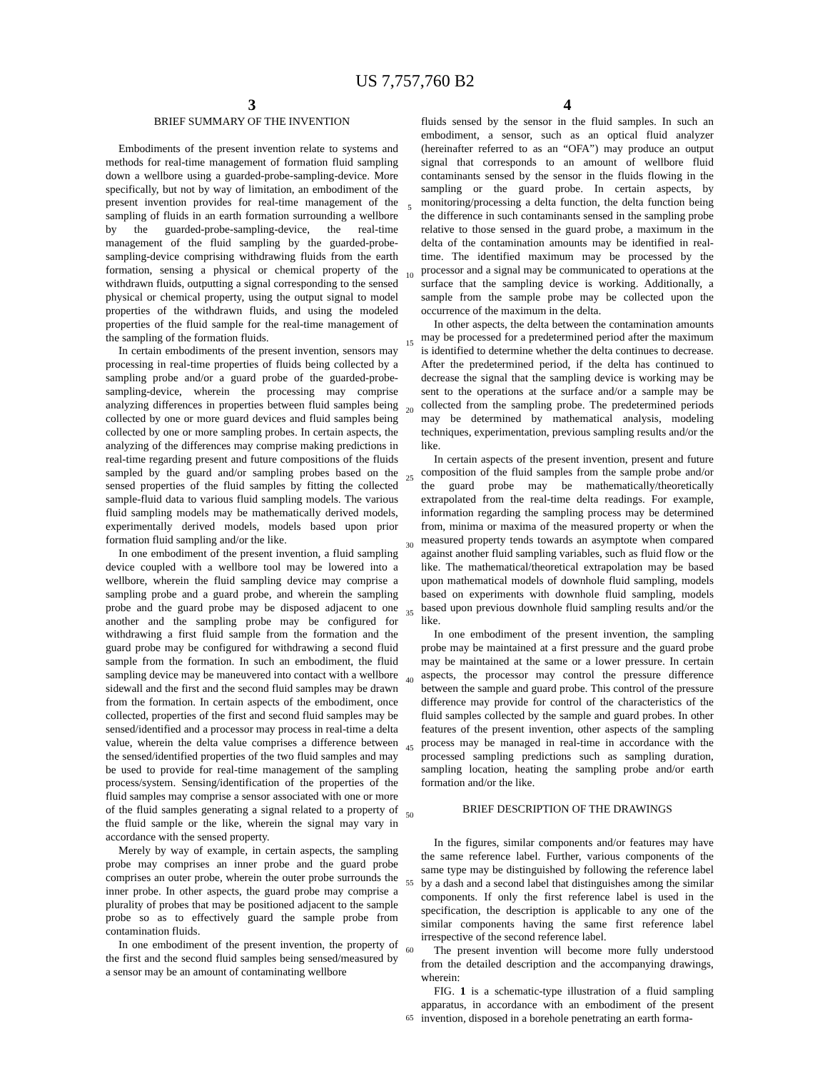US 7,757,760 B2
3
BRIEF SUMMARY OF THE INVENTION
Embodiments of the present invention relate to systems and methods for real-time management of formation fluid sampling down a wellbore using a guarded-probe-sampling-device. More specifically, but not by way of limitation, an embodiment of the present invention provides for real-time management of the sampling of fluids in an earth formation surrounding a wellbore by the guarded-probe-sampling-device, the real-time management of the fluid sampling by the guarded-probe-sampling-device comprising withdrawing fluids from the earth formation, sensing a physical or chemical property of the withdrawn fluids, outputting a signal corresponding to the sensed physical or chemical property, using the output signal to model properties of the withdrawn fluids, and using the modeled properties of the fluid sample for the real-time management of the sampling of the formation fluids.
In certain embodiments of the present invention, sensors may processing in real-time properties of fluids being collected by a sampling probe and/or a guard probe of the guarded-probe-sampling-device, wherein the processing may comprise analyzing differences in properties between fluid samples being collected by one or more guard devices and fluid samples being collected by one or more sampling probes. In certain aspects, the analyzing of the differences may comprise making predictions in real-time regarding present and future compositions of the fluids sampled by the guard and/or sampling probes based on the sensed properties of the fluid samples by fitting the collected sample-fluid data to various fluid sampling models. The various fluid sampling models may be mathematically derived models, experimentally derived models, models based upon prior formation fluid sampling and/or the like.
In one embodiment of the present invention, a fluid sampling device coupled with a wellbore tool may be lowered into a wellbore, wherein the fluid sampling device may comprise a sampling probe and a guard probe, and wherein the sampling probe and the guard probe may be disposed adjacent to one another and the sampling probe may be configured for withdrawing a first fluid sample from the formation and the guard probe may be configured for withdrawing a second fluid sample from the formation. In such an embodiment, the fluid sampling device may be maneuvered into contact with a wellbore sidewall and the first and the second fluid samples may be drawn from the formation. In certain aspects of the embodiment, once collected, properties of the first and second fluid samples may be sensed/identified and a processor may process in real-time a delta value, wherein the delta value comprises a difference between the sensed/identified properties of the two fluid samples and may be used to provide for real-time management of the sampling process/system. Sensing/identification of the properties of the fluid samples may comprise a sensor associated with one or more of the fluid samples generating a signal related to a property of the fluid sample or the like, wherein the signal may vary in accordance with the sensed property.
Merely by way of example, in certain aspects, the sampling probe may comprises an inner probe and the guard probe comprises an outer probe, wherein the outer probe surrounds the inner probe. In other aspects, the guard probe may comprise a plurality of probes that may be positioned adjacent to the sample probe so as to effectively guard the sample probe from contamination fluids.
In one embodiment of the present invention, the property of the first and the second fluid samples being sensed/measured by a sensor may be an amount of contaminating wellbore
5
10
15
20
25
30
35
40
45
50
55
60
65
4
fluids sensed by the sensor in the fluid samples. In such an embodiment, a sensor, such as an optical fluid analyzer (hereinafter referred to as an “OFA”) may produce an output signal that corresponds to an amount of wellbore fluid contaminants sensed by the sensor in the fluids flowing in the sampling or the guard probe. In certain aspects, by monitoring/processing a delta function, the delta function being the difference in such contaminants sensed in the sampling probe relative to those sensed in the guard probe, a maximum in the delta of the contamination amounts may be identified in real-time. The identified maximum may be processed by the processor and a signal may be communicated to operations at the surface that the sampling device is working. Additionally, a sample from the sample probe may be collected upon the occurrence of the maximum in the delta.
In other aspects, the delta between the contamination amounts may be processed for a predetermined period after the maximum is identified to determine whether the delta continues to decrease. After the predetermined period, if the delta has continued to decrease the signal that the sampling device is working may be sent to the operations at the surface and/or a sample may be collected from the sampling probe. The predetermined periods may be determined by mathematical analysis, modeling techniques, experimentation, previous sampling results and/or the like.
In certain aspects of the present invention, present and future composition of the fluid samples from the sample probe and/or the guard probe may be mathematically/theoretically extrapolated from the real-time delta readings. For example, information regarding the sampling process may be determined from, minima or maxima of the measured property or when the measured property tends towards an asymptote when compared against another fluid sampling variables, such as fluid flow or the like. The mathematical/theoretical extrapolation may be based upon mathematical models of downhole fluid sampling, models based on experiments with downhole fluid sampling, models based upon previous downhole fluid sampling results and/or the like.
In one embodiment of the present invention, the sampling probe may be maintained at a first pressure and the guard probe may be maintained at the same or a lower pressure. In certain aspects, the processor may control the pressure difference between the sample and guard probe. This control of the pressure difference may provide for control of the characteristics of the fluid samples collected by the sample and guard probes. In other features of the present invention, other aspects of the sampling process may be managed in real-time in accordance with the processed sampling predictions such as sampling duration, sampling location, heating the sampling probe and/or earth formation and/or the like.
BRIEF DESCRIPTION OF THE DRAWINGS
In the figures, similar components and/or features may have the same reference label. Further, various components of the same type may be distinguished by following the reference label by a dash and a second label that distinguishes among the similar components. If only the first reference label is used in the specification, the description is applicable to any one of the similar components having the same first reference label irrespective of the second reference label.
The present invention will become more fully understood from the detailed description and the accompanying drawings, wherein:
FIG. 1 is a schematic-type illustration of a fluid sampling apparatus, in accordance with an embodiment of the present invention, disposed in a borehole penetrating an earth forma-